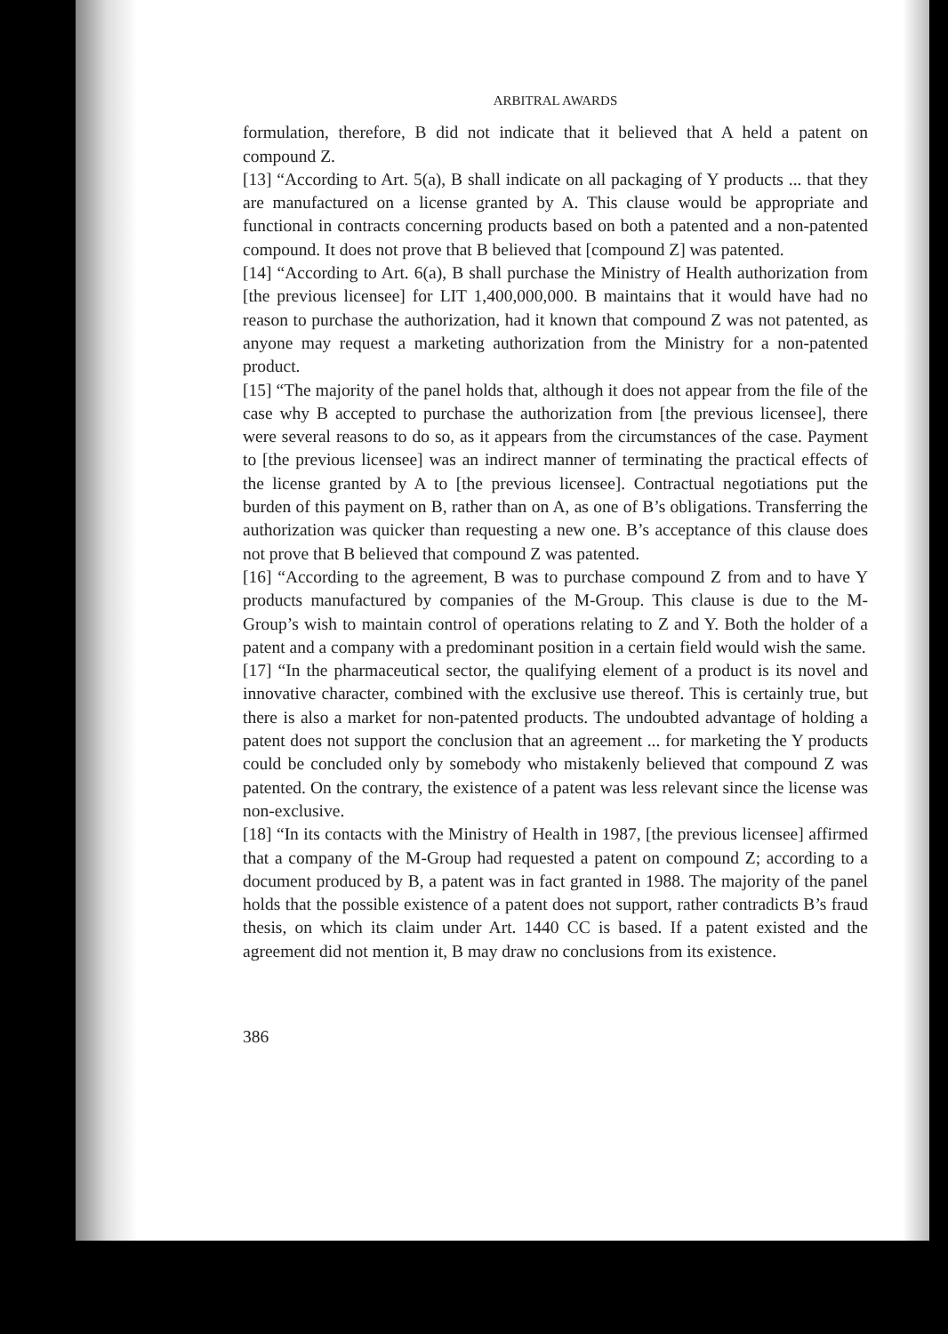ARBITRAL AWARDS
formulation, therefore, B did not indicate that it believed that A held a patent on compound Z.
[13] “According to Art. 5(a), B shall indicate on all packaging of Y products ... that they are manufactured on a license granted by A. This clause would be appropriate and functional in contracts concerning products based on both a patented and a non-patented compound. It does not prove that B believed that [compound Z] was patented.
[14] “According to Art. 6(a), B shall purchase the Ministry of Health authorization from [the previous licensee] for LIT 1,400,000,000. B maintains that it would have had no reason to purchase the authorization, had it known that compound Z was not patented, as anyone may request a marketing authorization from the Ministry for a non-patented product.
[15] “The majority of the panel holds that, although it does not appear from the file of the case why B accepted to purchase the authorization from [the previous licensee], there were several reasons to do so, as it appears from the circumstances of the case. Payment to [the previous licensee] was an indirect manner of terminating the practical effects of the license granted by A to [the previous licensee]. Contractual negotiations put the burden of this payment on B, rather than on A, as one of B’s obligations. Transferring the authorization was quicker than requesting a new one. B’s acceptance of this clause does not prove that B believed that compound Z was patented.
[16] “According to the agreement, B was to purchase compound Z from and to have Y products manufactured by companies of the M-Group. This clause is due to the M-Group’s wish to maintain control of operations relating to Z and Y. Both the holder of a patent and a company with a predominant position in a certain field would wish the same.
[17] “In the pharmaceutical sector, the qualifying element of a product is its novel and innovative character, combined with the exclusive use thereof. This is certainly true, but there is also a market for non-patented products. The undoubted advantage of holding a patent does not support the conclusion that an agreement ... for marketing the Y products could be concluded only by somebody who mistakenly believed that compound Z was patented. On the contrary, the existence of a patent was less relevant since the license was non-exclusive.
[18] “In its contacts with the Ministry of Health in 1987, [the previous licensee] affirmed that a company of the M-Group had requested a patent on compound Z; according to a document produced by B, a patent was in fact granted in 1988. The majority of the panel holds that the possible existence of a patent does not support, rather contradicts B’s fraud thesis, on which its claim under Art. 1440 CC is based. If a patent existed and the agreement did not mention it, B may draw no conclusions from its existence.
386